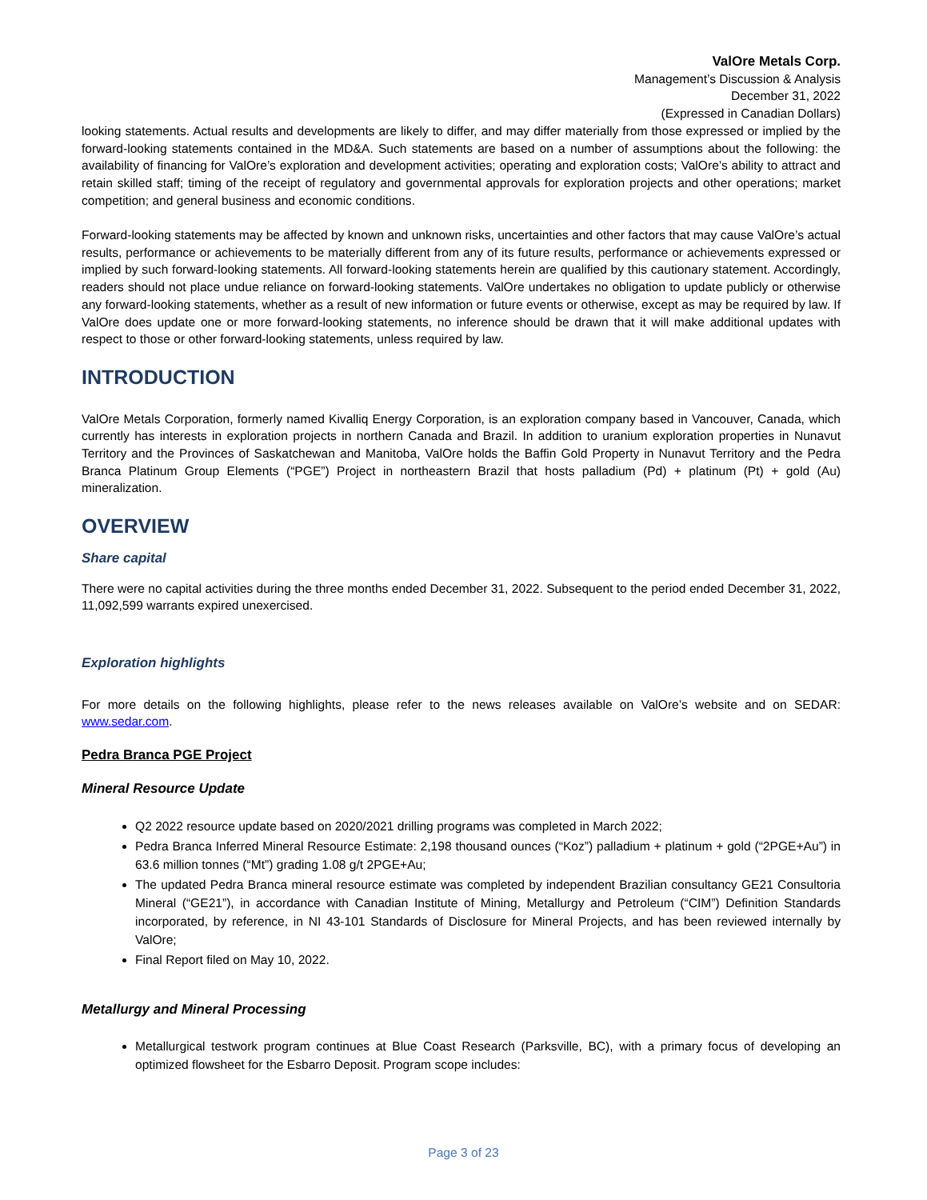ValOre Metals Corp.
Management’s Discussion & Analysis
December 31, 2022
(Expressed in Canadian Dollars)
looking statements. Actual results and developments are likely to differ, and may differ materially from those expressed or implied by the forward-looking statements contained in the MD&A. Such statements are based on a number of assumptions about the following: the availability of financing for ValOre’s exploration and development activities; operating and exploration costs; ValOre’s ability to attract and retain skilled staff; timing of the receipt of regulatory and governmental approvals for exploration projects and other operations; market competition; and general business and economic conditions.
Forward-looking statements may be affected by known and unknown risks, uncertainties and other factors that may cause ValOre’s actual results, performance or achievements to be materially different from any of its future results, performance or achievements expressed or implied by such forward-looking statements. All forward-looking statements herein are qualified by this cautionary statement. Accordingly, readers should not place undue reliance on forward-looking statements. ValOre undertakes no obligation to update publicly or otherwise any forward-looking statements, whether as a result of new information or future events or otherwise, except as may be required by law. If ValOre does update one or more forward-looking statements, no inference should be drawn that it will make additional updates with respect to those or other forward-looking statements, unless required by law.
INTRODUCTION
ValOre Metals Corporation, formerly named Kivalliq Energy Corporation, is an exploration company based in Vancouver, Canada, which currently has interests in exploration projects in northern Canada and Brazil. In addition to uranium exploration properties in Nunavut Territory and the Provinces of Saskatchewan and Manitoba, ValOre holds the Baffin Gold Property in Nunavut Territory and the Pedra Branca Platinum Group Elements (“PGE”) Project in northeastern Brazil that hosts palladium (Pd) + platinum (Pt) + gold (Au) mineralization.
OVERVIEW
Share capital
There were no capital activities during the three months ended December 31, 2022. Subsequent to the period ended December 31, 2022, 11,092,599 warrants expired unexercised.
Exploration highlights
For more details on the following highlights, please refer to the news releases available on ValOre’s website and on SEDAR: www.sedar.com.
Pedra Branca PGE Project
Mineral Resource Update
Q2 2022 resource update based on 2020/2021 drilling programs was completed in March 2022;
Pedra Branca Inferred Mineral Resource Estimate: 2,198 thousand ounces (“Koz”) palladium + platinum + gold (“2PGE+Au”) in 63.6 million tonnes (“Mt”) grading 1.08 g/t 2PGE+Au;
The updated Pedra Branca mineral resource estimate was completed by independent Brazilian consultancy GE21 Consultoria Mineral (“GE21”), in accordance with Canadian Institute of Mining, Metallurgy and Petroleum (“CIM”) Definition Standards incorporated, by reference, in NI 43-101 Standards of Disclosure for Mineral Projects, and has been reviewed internally by ValOre;
Final Report filed on May 10, 2022.
Metallurgy and Mineral Processing
Metallurgical testwork program continues at Blue Coast Research (Parksville, BC), with a primary focus of developing an optimized flowsheet for the Esbarro Deposit. Program scope includes:
Page 3 of 23